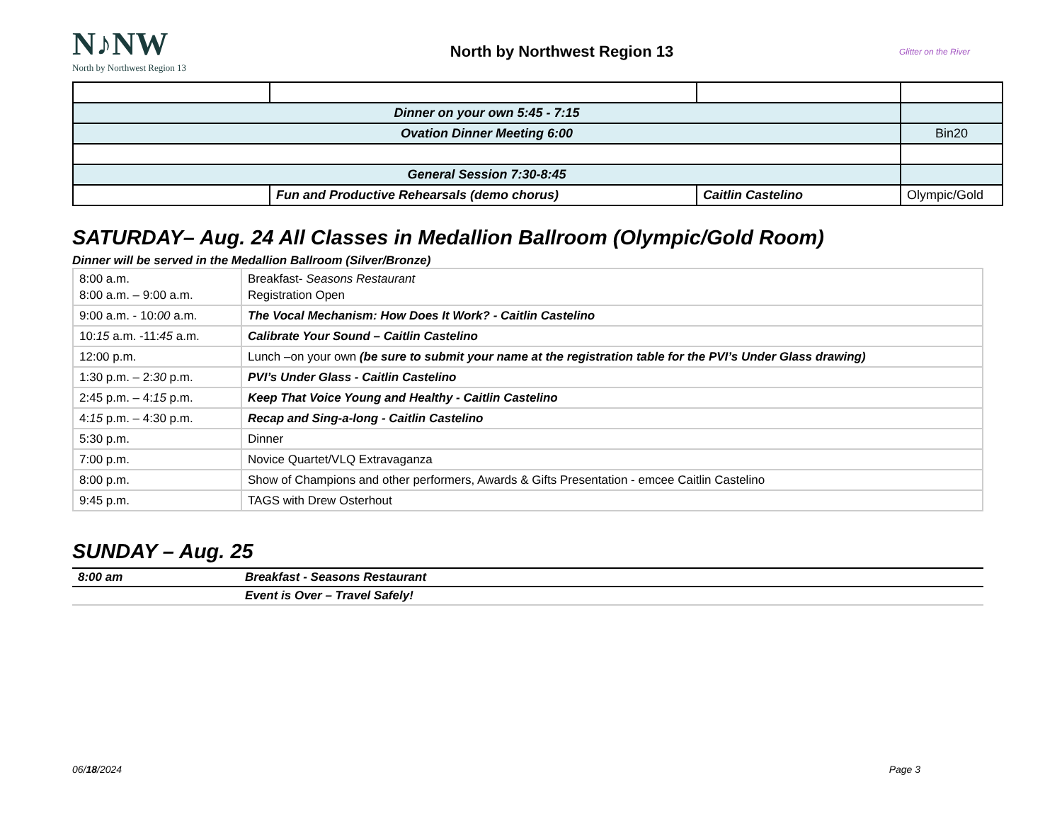N♪NW
North by Northwest Region 13
North by Northwest Region 13
Glitter on the River
| Dinner on your own 5:45 - 7:15 | | | |
| Ovation Dinner Meeting 6:00 | | | Bin20 |
| General Session 7:30-8:45 | | | |
| | Fun and Productive Rehearsals (demo chorus) | Caitlin Castelino | Olympic/Gold |
SATURDAY– Aug. 24 All Classes in Medallion Ballroom (Olympic/Gold Room)
Dinner will be served in the Medallion Ballroom (Silver/Bronze)
| 8:00 a.m. 8:00 a.m. – 9:00 a.m. | Breakfast- Seasons Restaurant Registration Open |
| 9:00 a.m. - 10: 00 a.m. | The Vocal Mechanism: How Does It Work? - Caitlin Castelino |
| 10: 15 a.m. -11: 45 a.m. | Calibrate Your Sound – Caitlin Castelino |
| 12:00 p.m. | Lunch –on your own (be sure to submit your name at the registration table for the PVI’s Under Glass drawing) |
| 1:30 p.m. – 2: 30 p.m. | PVI’s Under Glass - Caitlin Castelino |
| 2:45 p.m. – 4: 15 p.m. | Keep That Voice Young and Healthy - Caitlin Castelino |
| 4: 15 p.m. – 4:30 p.m. | Recap and Sing-a-long - Caitlin Castelino |
| 5:30 p.m. | Dinner |
| 7:00 p.m. | Novice Quartet/VLQ Extravaganza |
| 8:00 p.m. | Show of Champions and other performers, Awards & Gifts Presentation - emcee Caitlin Castelino |
| 9:45 p.m. | TAGS with Drew Osterhout |
SUNDAY – Aug. 25
| 8:00 am | Breakfast - Seasons Restaurant |
| | Event is Over – Travel Safely! |
06/18/2024 Page 3